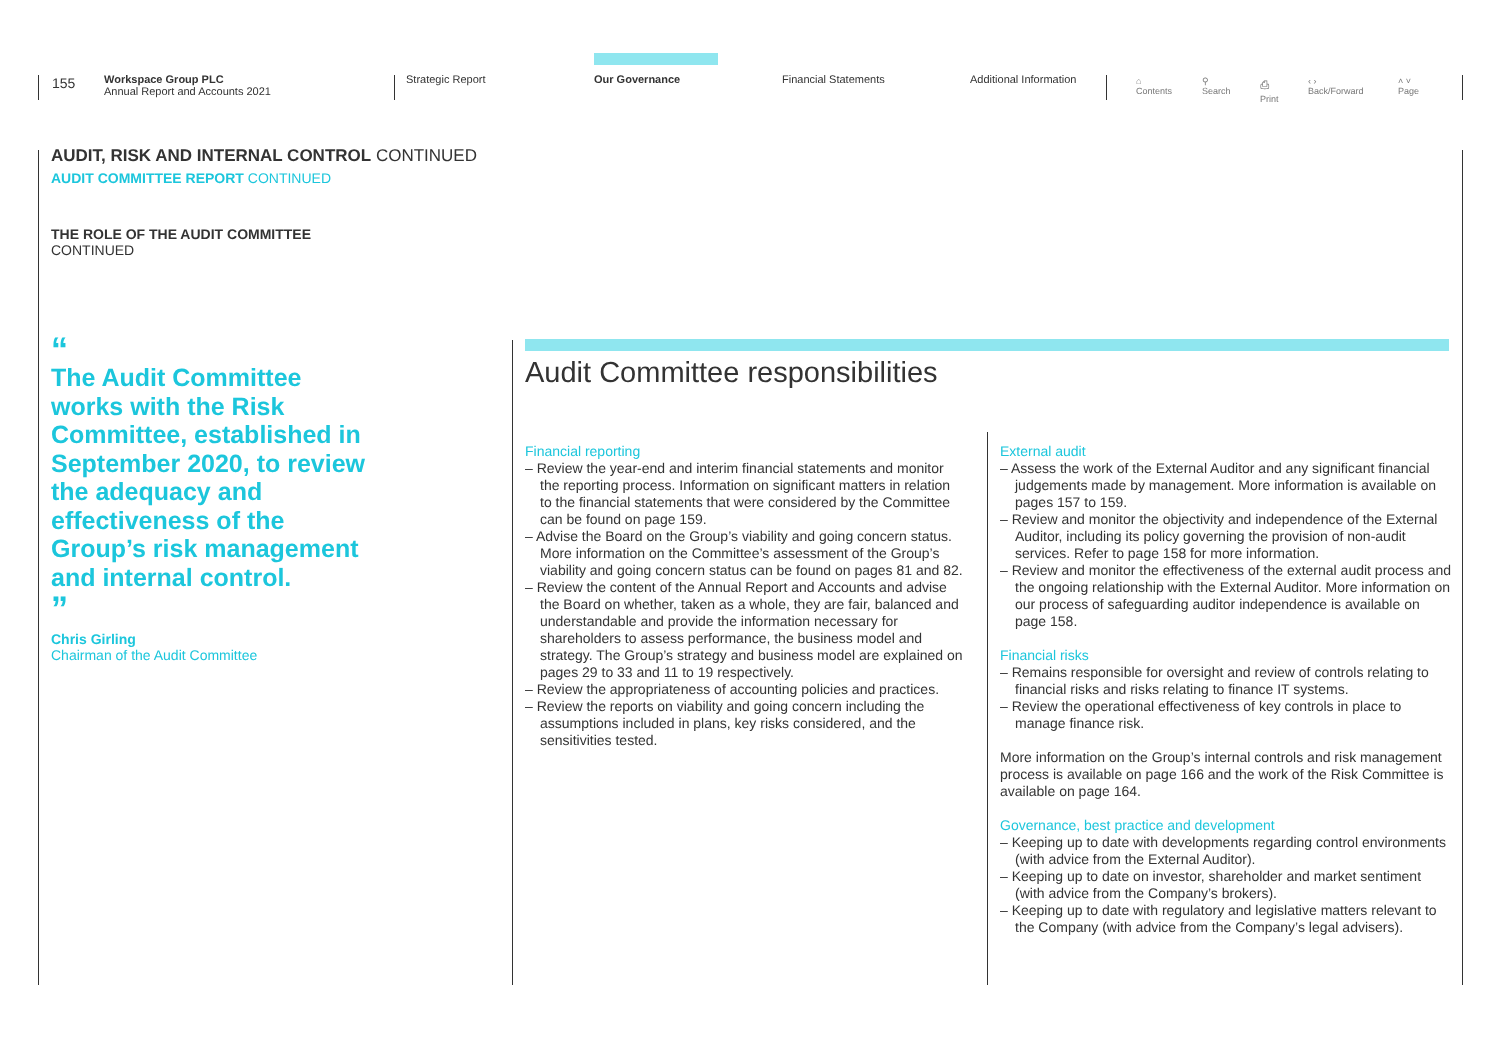155
Workspace Group PLC
Annual Report and Accounts 2021
Strategic Report Our Governance Financial Statements Additional Information
⌂
Contents
⚲
Search
⎙
Print
‹ ›
Back/Forward
˄ ˅
Page
AUDIT, RISK AND INTERNAL CONTROL CONTINUED
AUDIT COMMITTEE REPORT CONTINUED
THE ROLE OF THE AUDIT COMMITTEE
CONTINUED
“
The Audit Committee works with the Risk Committee, established in September 2020, to review the adequacy and effectiveness of the Group’s risk management and internal control.
”
Chris Girling
Chairman of the Audit Committee
Audit Committee responsibilities
Financial reporting
– Review the year-end and interim financial statements and monitor the reporting process. Information on significant matters in relation to the financial statements that were considered by the Committee can be found on page 159.
– Advise the Board on the Group’s viability and going concern status. More information on the Committee’s assessment of the Group’s viability and going concern status can be found on pages 81 and 82.
– Review the content of the Annual Report and Accounts and advise the Board on whether, taken as a whole, they are fair, balanced and understandable and provide the information necessary for shareholders to assess performance, the business model and strategy. The Group’s strategy and business model are explained on pages 29 to 33 and 11 to 19 respectively.
– Review the appropriateness of accounting policies and practices.
– Review the reports on viability and going concern including the assumptions included in plans, key risks considered, and the sensitivities tested.
External audit
– Assess the work of the External Auditor and any significant financial judgements made by management. More information is available on pages 157 to 159.
– Review and monitor the objectivity and independence of the External Auditor, including its policy governing the provision of non-audit services. Refer to page 158 for more information.
– Review and monitor the effectiveness of the external audit process and the ongoing relationship with the External Auditor. More information on our process of safeguarding auditor independence is available on page 158.
Financial risks
– Remains responsible for oversight and review of controls relating to financial risks and risks relating to finance IT systems.
– Review the operational effectiveness of key controls in place to manage finance risk.
More information on the Group’s internal controls and risk management process is available on page 166 and the work of the Risk Committee is available on page 164.
Governance, best practice and development
– Keeping up to date with developments regarding control environments (with advice from the External Auditor).
– Keeping up to date on investor, shareholder and market sentiment (with advice from the Company’s brokers).
– Keeping up to date with regulatory and legislative matters relevant to the Company (with advice from the Company’s legal advisers).